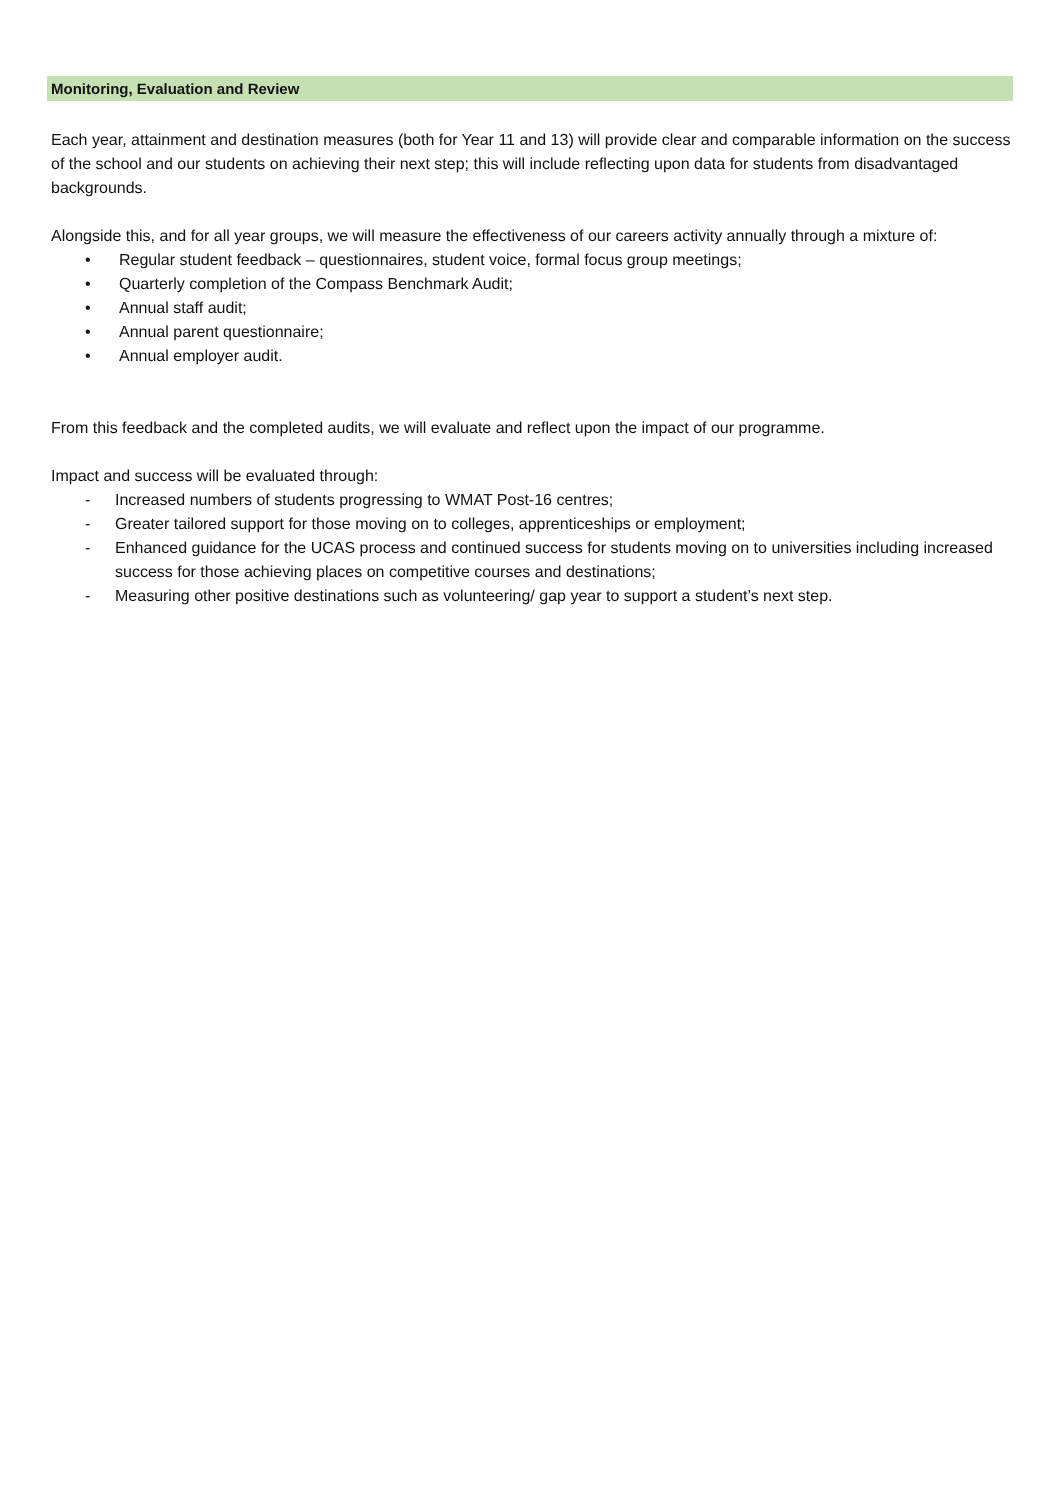Monitoring, Evaluation and Review
Each year, attainment and destination measures (both for Year 11 and 13) will provide clear and comparable information on the success of the school and our students on achieving their next step; this will include reflecting upon data for students from disadvantaged backgrounds.
Alongside this, and for all year groups, we will measure the effectiveness of our careers activity annually through a mixture of:
• Regular student feedback – questionnaires, student voice, formal focus group meetings;
• Quarterly completion of the Compass Benchmark Audit;
• Annual staff audit;
• Annual parent questionnaire;
• Annual employer audit.
From this feedback and the completed audits, we will evaluate and reflect upon the impact of our programme.
Impact and success will be evaluated through:
- Increased numbers of students progressing to WMAT Post-16 centres;
- Greater tailored support for those moving on to colleges, apprenticeships or employment;
- Enhanced guidance for the UCAS process and continued success for students moving on to universities including increased success for those achieving places on competitive courses and destinations;
- Measuring other positive destinations such as volunteering/ gap year to support a student’s next step.